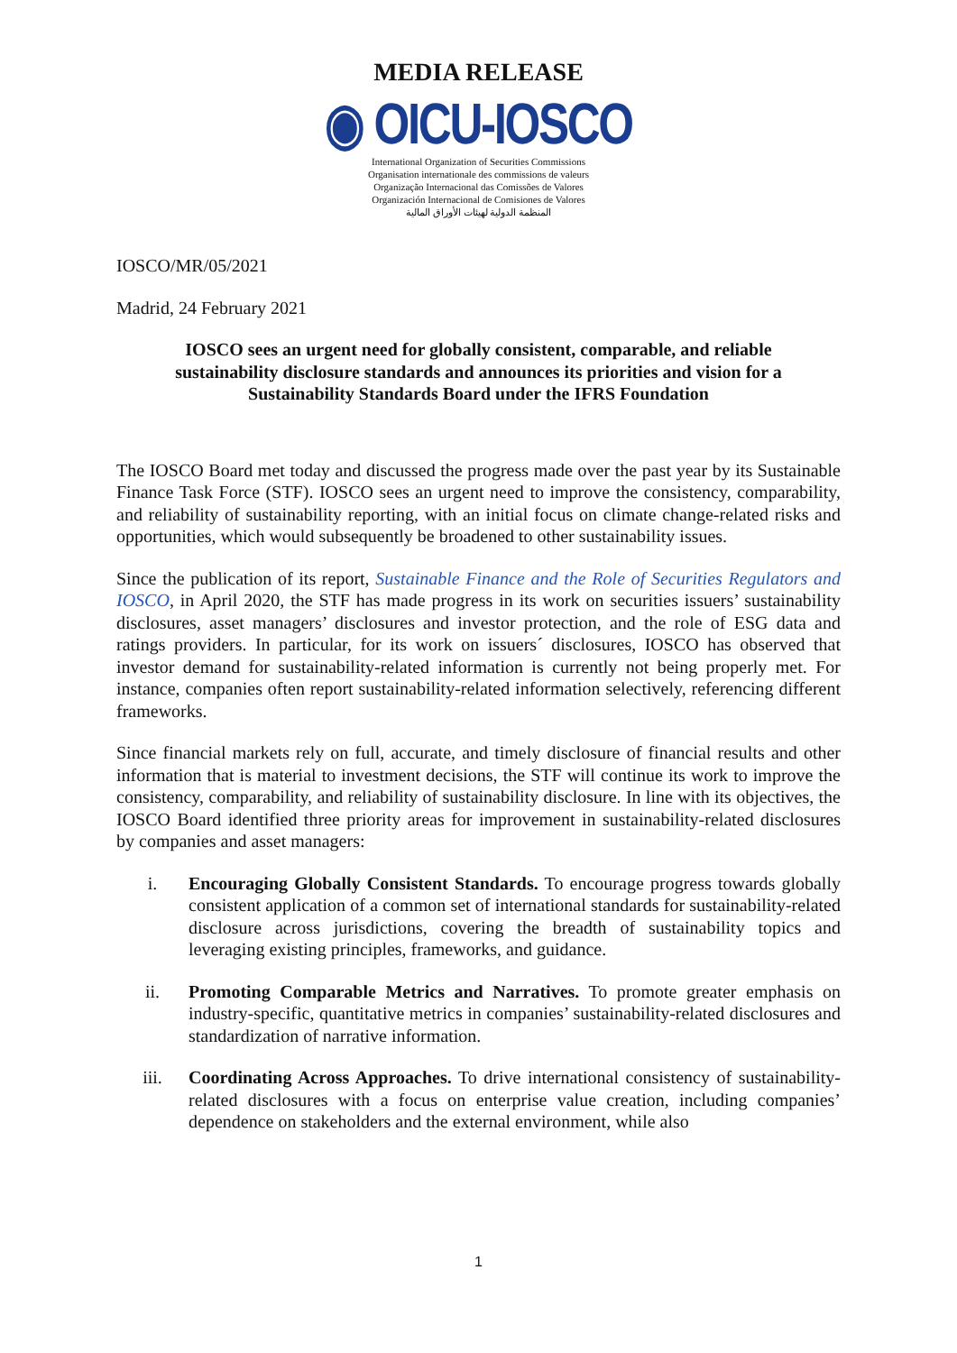MEDIA RELEASE
◉ OICU-IOSCO
International Organization of Securities Commissions
Organisation internationale des commissions de valeurs
Organização Internacional das Comissões de Valores
Organización Internacional de Comisiones de Valores
المنظمة الدولية لهيئات الأوراق المالية
IOSCO/MR/05/2021
Madrid, 24 February 2021
IOSCO sees an urgent need for globally consistent, comparable, and reliable sustainability disclosure standards and announces its priorities and vision for a Sustainability Standards Board under the IFRS Foundation
The IOSCO Board met today and discussed the progress made over the past year by its Sustainable Finance Task Force (STF). IOSCO sees an urgent need to improve the consistency, comparability, and reliability of sustainability reporting, with an initial focus on climate change-related risks and opportunities, which would subsequently be broadened to other sustainability issues.
Since the publication of its report, Sustainable Finance and the Role of Securities Regulators and IOSCO, in April 2020, the STF has made progress in its work on securities issuers’ sustainability disclosures, asset managers’ disclosures and investor protection, and the role of ESG data and ratings providers. In particular, for its work on issuers´ disclosures, IOSCO has observed that investor demand for sustainability-related information is currently not being properly met. For instance, companies often report sustainability-related information selectively, referencing different frameworks.
Since financial markets rely on full, accurate, and timely disclosure of financial results and other information that is material to investment decisions, the STF will continue its work to improve the consistency, comparability, and reliability of sustainability disclosure. In line with its objectives, the IOSCO Board identified three priority areas for improvement in sustainability-related disclosures by companies and asset managers:
i. Encouraging Globally Consistent Standards. To encourage progress towards globally consistent application of a common set of international standards for sustainability-related disclosure across jurisdictions, covering the breadth of sustainability topics and leveraging existing principles, frameworks, and guidance.
ii. Promoting Comparable Metrics and Narratives. To promote greater emphasis on industry-specific, quantitative metrics in companies’ sustainability-related disclosures and standardization of narrative information.
iii. Coordinating Across Approaches. To drive international consistency of sustainability-related disclosures with a focus on enterprise value creation, including companies’ dependence on stakeholders and the external environment, while also
1